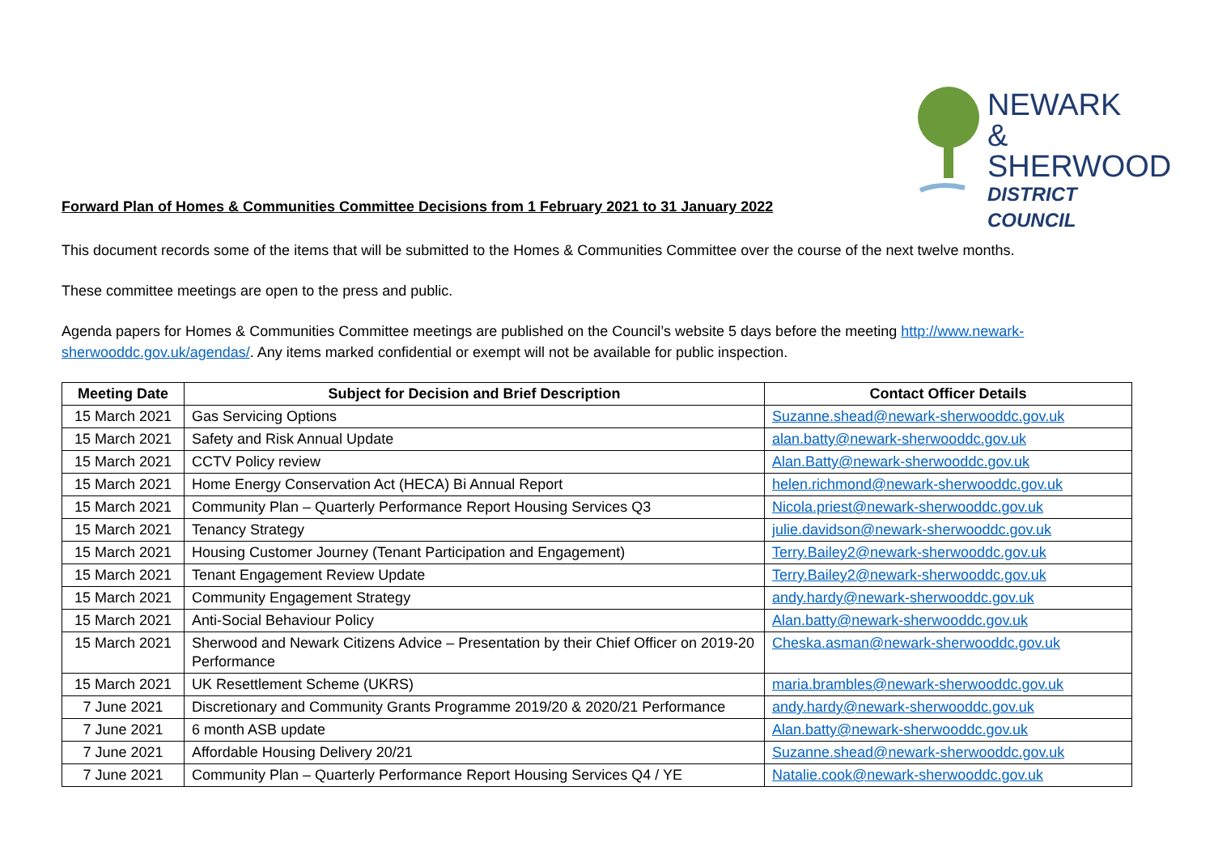NEWARK &
SHERWOOD
DISTRICT COUNCIL
Forward Plan of Homes & Communities Committee Decisions from 1 February 2021 to 31 January 2022
This document records some of the items that will be submitted to the Homes & Communities Committee over the course of the next twelve months.
These committee meetings are open to the press and public.
Agenda papers for Homes & Communities Committee meetings are published on the Council’s website 5 days before the meeting http://www.newark-sherwooddc.gov.uk/agendas/. Any items marked confidential or exempt will not be available for public inspection.
| Meeting Date | Subject for Decision and Brief Description | Contact Officer Details |
| --- | --- | --- |
| 15 March 2021 | Gas Servicing Options | Suzanne.shead@newark-sherwooddc.gov.uk |
| 15 March 2021 | Safety and Risk Annual Update | alan.batty@newark-sherwooddc.gov.uk |
| 15 March 2021 | CCTV Policy review | Alan.Batty@newark-sherwooddc.gov.uk |
| 15 March 2021 | Home Energy Conservation Act (HECA) Bi Annual Report | helen.richmond@newark-sherwooddc.gov.uk |
| 15 March 2021 | Community Plan – Quarterly Performance Report Housing Services Q3 | Nicola.priest@newark-sherwooddc.gov.uk |
| 15 March 2021 | Tenancy Strategy | julie.davidson@newark-sherwooddc.gov.uk |
| 15 March 2021 | Housing Customer Journey (Tenant Participation and Engagement) | Terry.Bailey2@newark-sherwooddc.gov.uk |
| 15 March 2021 | Tenant Engagement Review Update | Terry.Bailey2@newark-sherwooddc.gov.uk |
| 15 March 2021 | Community Engagement Strategy | andy.hardy@newark-sherwooddc.gov.uk |
| 15 March 2021 | Anti-Social Behaviour Policy | Alan.batty@newark-sherwooddc.gov.uk |
| 15 March 2021 | Sherwood and Newark Citizens Advice – Presentation by their Chief Officer on 2019-20 Performance | Cheska.asman@newark-sherwooddc.gov.uk |
| 15 March 2021 | UK Resettlement Scheme (UKRS) | maria.brambles@newark-sherwooddc.gov.uk |
| 7 June 2021 | Discretionary and Community Grants Programme 2019/20 & 2020/21 Performance | andy.hardy@newark-sherwooddc.gov.uk |
| 7 June 2021 | 6 month ASB update | Alan.batty@newark-sherwooddc.gov.uk |
| 7 June 2021 | Affordable Housing Delivery 20/21 | Suzanne.shead@newark-sherwooddc.gov.uk |
| 7 June 2021 | Community Plan – Quarterly Performance Report Housing Services Q4 / YE | Natalie.cook@newark-sherwooddc.gov.uk |